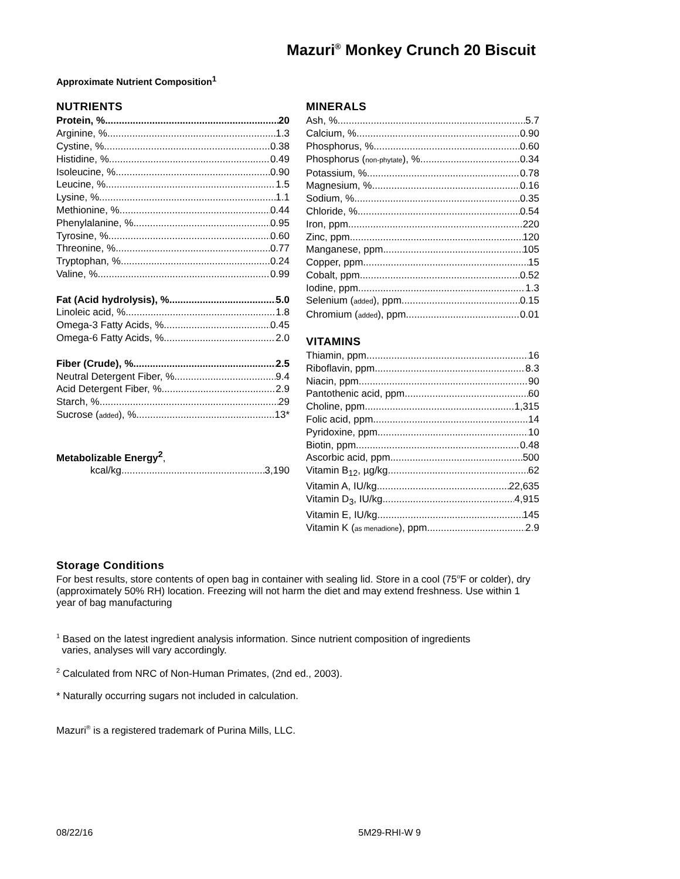Mazuri<sup>®</sup> Monkey Crunch 20 Biscuit
Approximate Nutrient Composition<sup>1</sup>
NUTRIENTS
Protein, % 20
Arginine, % 1.3
Cystine, % 0.38
Histidine, % 0.49
Isoleucine, % 0.90
Leucine, % 1.5
Lysine, % 1.1
Methionine, % 0.44
Phenylalanine, % 0.95
Tyrosine, % 0.60
Threonine, % 0.77
Tryptophan, % 0.24
Valine, % 0.99
Fat (Acid hydrolysis), % 5.0
Linoleic acid, % 1.8
Omega-3 Fatty Acids, % 0.45
Omega-6 Fatty Acids, % 2.0
Fiber (Crude), % 2.5
Neutral Detergent Fiber, % 9.4
Acid Detergent Fiber, % 2.9
Starch, % 29
Sucrose (added), % 13*
Metabolizable Energy<sup>2</sup>,
kcal/kg 3,190
MINERALS
Ash, % 5.7
Calcium, % 0.90
Phosphorus, % 0.60
Phosphorus (non-phytate), % 0.34
Potassium, % 0.78
Magnesium, % 0.16
Sodium, % 0.35
Chloride, % 0.54
Iron, ppm 220
Zinc, ppm 120
Manganese, ppm 105
Copper, ppm 15
Cobalt, ppm 0.52
Iodine, ppm 1.3
Selenium (added), ppm 0.15
Chromium (added), ppm 0.01
VITAMINS
Thiamin, ppm 16
Riboflavin, ppm 8.3
Niacin, ppm 90
Pantothenic acid, ppm 60
Choline, ppm 1,315
Folic acid, ppm 14
Pyridoxine, ppm 10
Biotin, ppm 0.48
Ascorbic acid, ppm 500
Vitamin B<sub>12</sub>, µg/kg 62
Vitamin A, IU/kg 22,635
Vitamin D<sub>3</sub>, IU/kg 4,915
Vitamin E, IU/kg 145
Vitamin K (as menadione), ppm 2.9
Storage Conditions
For best results, store contents of open bag in container with sealing lid. Store in a cool (75<sup>o</sup>F or colder), dry (approximately 50% RH) location. Freezing will not harm the diet and may extend freshness. Use within 1 year of bag manufacturing
<sup>1</sup> Based on the latest ingredient analysis information. Since nutrient composition of ingredients
varies, analyses will vary accordingly.
<sup>2</sup> Calculated from NRC of Non-Human Primates, (2nd ed., 2003).
* Naturally occurring sugars not included in calculation.
Mazuri<sup>®</sup> is a registered trademark of Purina Mills, LLC.
08/22/16 5M29-RHI-W 9